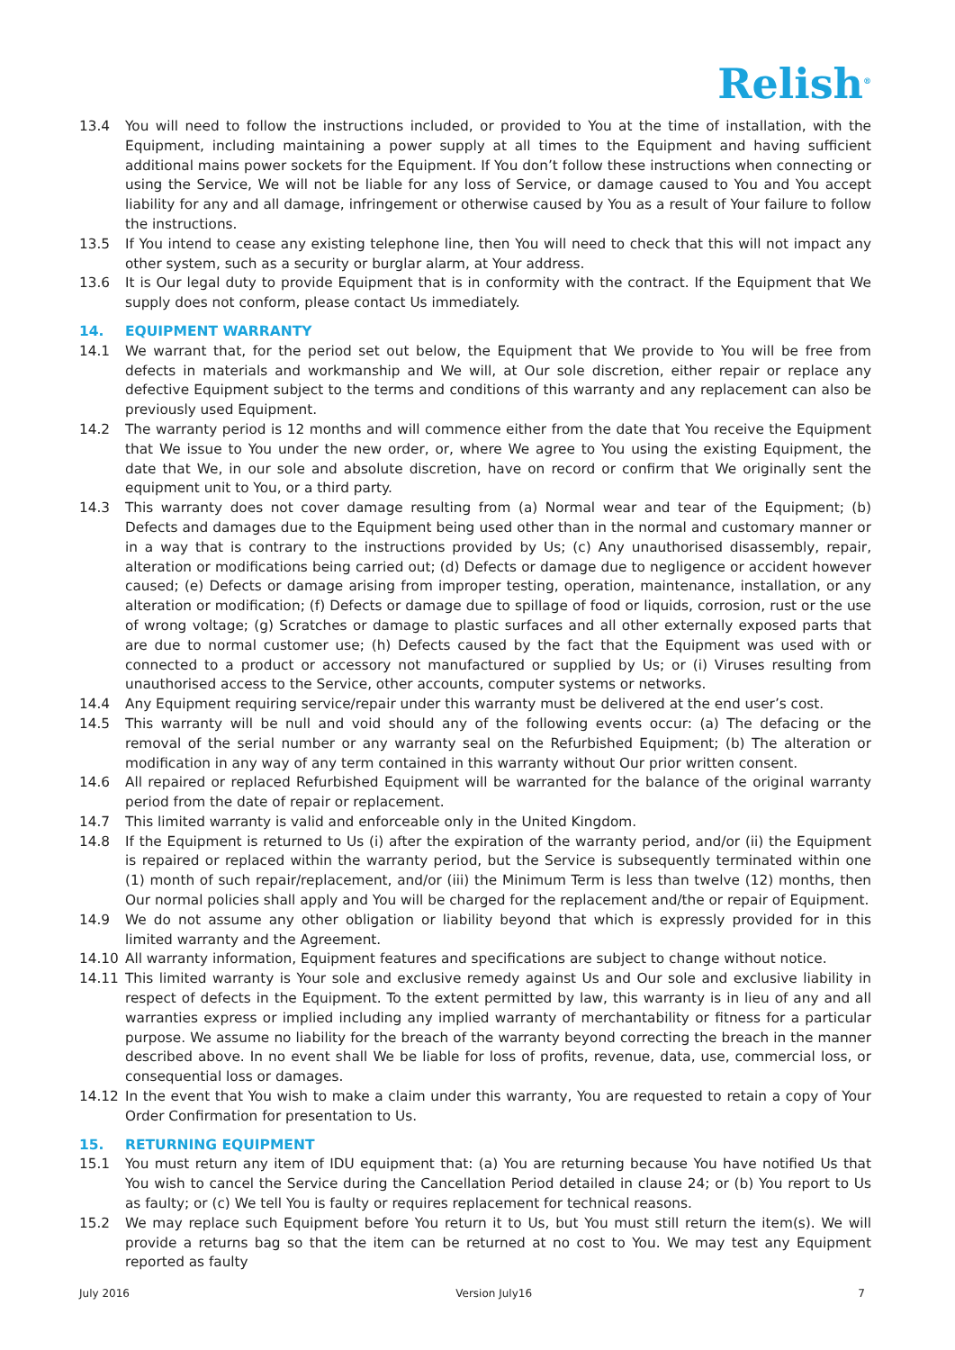Relish<sup>®</sup>
13.4 You will need to follow the instructions included, or provided to You at the time of installation, with the Equipment, including maintaining a power supply at all times to the Equipment and having sufficient additional mains power sockets for the Equipment. If You don’t follow these instructions when connecting or using the Service, We will not be liable for any loss of Service, or damage caused to You and You accept liability for any and all damage, infringement or otherwise caused by You as a result of Your failure to follow the instructions.
13.5 If You intend to cease any existing telephone line, then You will need to check that this will not impact any other system, such as a security or burglar alarm, at Your address.
13.6 It is Our legal duty to provide Equipment that is in conformity with the contract. If the Equipment that We supply does not conform, please contact Us immediately.
14. EQUIPMENT WARRANTY
14.1 We warrant that, for the period set out below, the Equipment that We provide to You will be free from defects in materials and workmanship and We will, at Our sole discretion, either repair or replace any defective Equipment subject to the terms and conditions of this warranty and any replacement can also be previously used Equipment.
14.2 The warranty period is 12 months and will commence either from the date that You receive the Equipment that We issue to You under the new order, or, where We agree to You using the existing Equipment, the date that We, in our sole and absolute discretion, have on record or confirm that We originally sent the equipment unit to You, or a third party.
14.3 This warranty does not cover damage resulting from (a) Normal wear and tear of the Equipment; (b) Defects and damages due to the Equipment being used other than in the normal and customary manner or in a way that is contrary to the instructions provided by Us; (c) Any unauthorised disassembly, repair, alteration or modifications being carried out; (d) Defects or damage due to negligence or accident however caused; (e) Defects or damage arising from improper testing, operation, maintenance, installation, or any alteration or modification; (f) Defects or damage due to spillage of food or liquids, corrosion, rust or the use of wrong voltage; (g) Scratches or damage to plastic surfaces and all other externally exposed parts that are due to normal customer use; (h) Defects caused by the fact that the Equipment was used with or connected to a product or accessory not manufactured or supplied by Us; or (i) Viruses resulting from unauthorised access to the Service, other accounts, computer systems or networks.
14.4 Any Equipment requiring service/repair under this warranty must be delivered at the end user’s cost.
14.5 This warranty will be null and void should any of the following events occur: (a) The defacing or the removal of the serial number or any warranty seal on the Refurbished Equipment; (b) The alteration or modification in any way of any term contained in this warranty without Our prior written consent.
14.6 All repaired or replaced Refurbished Equipment will be warranted for the balance of the original warranty period from the date of repair or replacement.
14.7 This limited warranty is valid and enforceable only in the United Kingdom.
14.8 If the Equipment is returned to Us (i) after the expiration of the warranty period, and/or (ii) the Equipment is repaired or replaced within the warranty period, but the Service is subsequently terminated within one (1) month of such repair/replacement, and/or (iii) the Minimum Term is less than twelve (12) months, then Our normal policies shall apply and You will be charged for the replacement and/the or repair of Equipment.
14.9 We do not assume any other obligation or liability beyond that which is expressly provided for in this limited warranty and the Agreement.
14.10 All warranty information, Equipment features and specifications are subject to change without notice.
14.11 This limited warranty is Your sole and exclusive remedy against Us and Our sole and exclusive liability in respect of defects in the Equipment. To the extent permitted by law, this warranty is in lieu of any and all warranties express or implied including any implied warranty of merchantability or fitness for a particular purpose. We assume no liability for the breach of the warranty beyond correcting the breach in the manner described above. In no event shall We be liable for loss of profits, revenue, data, use, commercial loss, or consequential loss or damages.
14.12 In the event that You wish to make a claim under this warranty, You are requested to retain a copy of Your Order Confirmation for presentation to Us.
15. RETURNING EQUIPMENT
15.1 You must return any item of IDU equipment that: (a) You are returning because You have notified Us that You wish to cancel the Service during the Cancellation Period detailed in clause 24; or (b) You report to Us as faulty; or (c) We tell You is faulty or requires replacement for technical reasons.
15.2 We may replace such Equipment before You return it to Us, but You must still return the item(s). We will provide a returns bag so that the item can be returned at no cost to You. We may test any Equipment reported as faulty
July 2016 Version July16 7